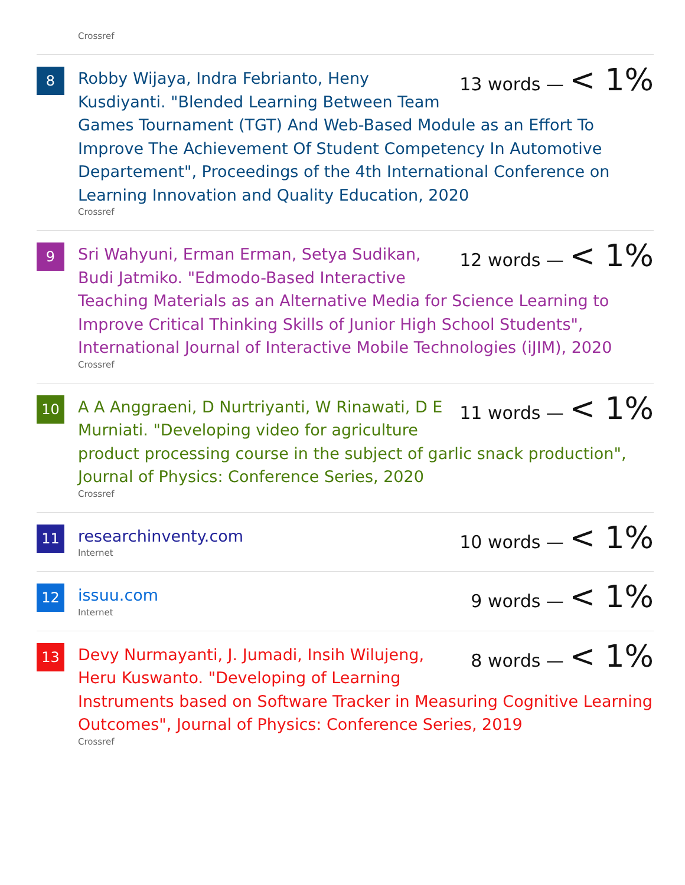Crossref
8
13 words — < 1%
Robby Wijaya, Indra Febrianto, Heny Kusdiyanti. "Blended Learning Between Team Games Tournament (TGT) And Web-Based Module as an Effort To Improve The Achievement Of Student Competency In Automotive Departement", Proceedings of the 4th International Conference on Learning Innovation and Quality Education, 2020
Crossref
9
12 words — < 1%
Sri Wahyuni, Erman Erman, Setya Sudikan, Budi Jatmiko. "Edmodo-Based Interactive Teaching Materials as an Alternative Media for Science Learning to Improve Critical Thinking Skills of Junior High School Students", International Journal of Interactive Mobile Technologies (iJIM), 2020
Crossref
10
11 words — < 1%
A A Anggraeni, D Nurtriyanti, W Rinawati, D E Murniati. "Developing video for agriculture product processing course in the subject of garlic snack production", Journal of Physics: Conference Series, 2020
Crossref
11
10 words — < 1%
researchinventy.com
Internet
12
9 words — < 1%
issuu.com
Internet
13
8 words — < 1%
Devy Nurmayanti, J. Jumadi, Insih Wilujeng, Heru Kuswanto. "Developing of Learning Instruments based on Software Tracker in Measuring Cognitive Learning Outcomes", Journal of Physics: Conference Series, 2019
Crossref